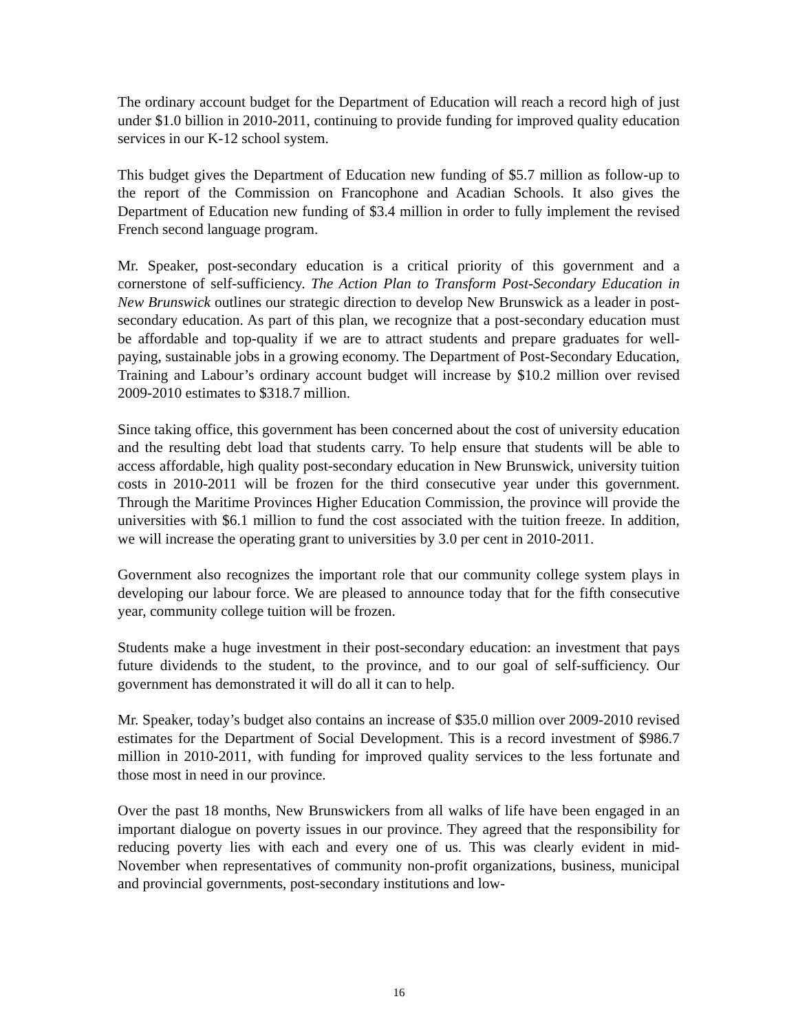The ordinary account budget for the Department of Education will reach a record high of just under $1.0 billion in 2010-2011, continuing to provide funding for improved quality education services in our K-12 school system.
This budget gives the Department of Education new funding of $5.7 million as follow-up to the report of the Commission on Francophone and Acadian Schools. It also gives the Department of Education new funding of $3.4 million in order to fully implement the revised French second language program.
Mr. Speaker, post-secondary education is a critical priority of this government and a cornerstone of self-sufficiency. The Action Plan to Transform Post-Secondary Education in New Brunswick outlines our strategic direction to develop New Brunswick as a leader in post-secondary education. As part of this plan, we recognize that a post-secondary education must be affordable and top-quality if we are to attract students and prepare graduates for well-paying, sustainable jobs in a growing economy. The Department of Post-Secondary Education, Training and Labour’s ordinary account budget will increase by $10.2 million over revised 2009-2010 estimates to $318.7 million.
Since taking office, this government has been concerned about the cost of university education and the resulting debt load that students carry. To help ensure that students will be able to access affordable, high quality post-secondary education in New Brunswick, university tuition costs in 2010-2011 will be frozen for the third consecutive year under this government. Through the Maritime Provinces Higher Education Commission, the province will provide the universities with $6.1 million to fund the cost associated with the tuition freeze. In addition, we will increase the operating grant to universities by 3.0 per cent in 2010-2011.
Government also recognizes the important role that our community college system plays in developing our labour force. We are pleased to announce today that for the fifth consecutive year, community college tuition will be frozen.
Students make a huge investment in their post-secondary education: an investment that pays future dividends to the student, to the province, and to our goal of self-sufficiency. Our government has demonstrated it will do all it can to help.
Mr. Speaker, today’s budget also contains an increase of $35.0 million over 2009-2010 revised estimates for the Department of Social Development. This is a record investment of $986.7 million in 2010-2011, with funding for improved quality services to the less fortunate and those most in need in our province.
Over the past 18 months, New Brunswickers from all walks of life have been engaged in an important dialogue on poverty issues in our province. They agreed that the responsibility for reducing poverty lies with each and every one of us. This was clearly evident in mid-November when representatives of community non-profit organizations, business, municipal and provincial governments, post-secondary institutions and low-
16